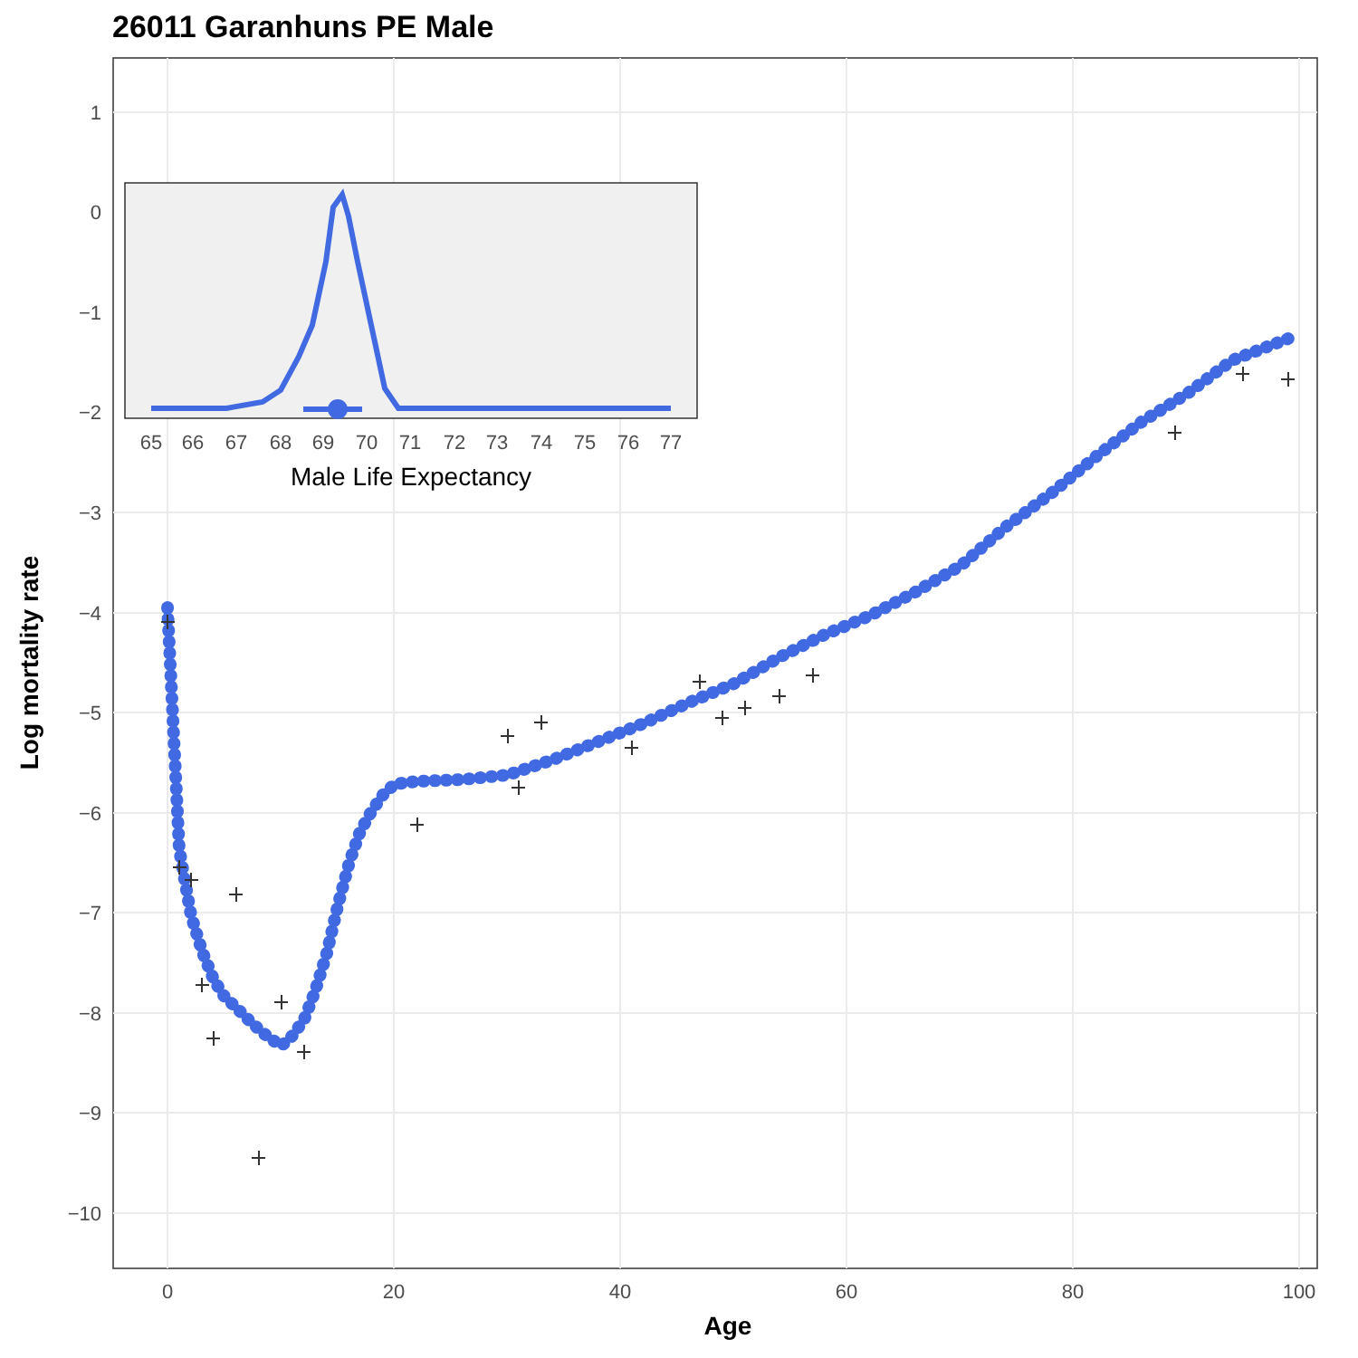26011 Garanhuns PE Male
1
0
−1
−2
−3
−4
−5
−6
−7
−8
−9
−10
0
20
40
60
80
100
Age
Log mortality rate
65
66
67
68
69
70
71
72
73
74
75
76
77
Male Life Expectancy